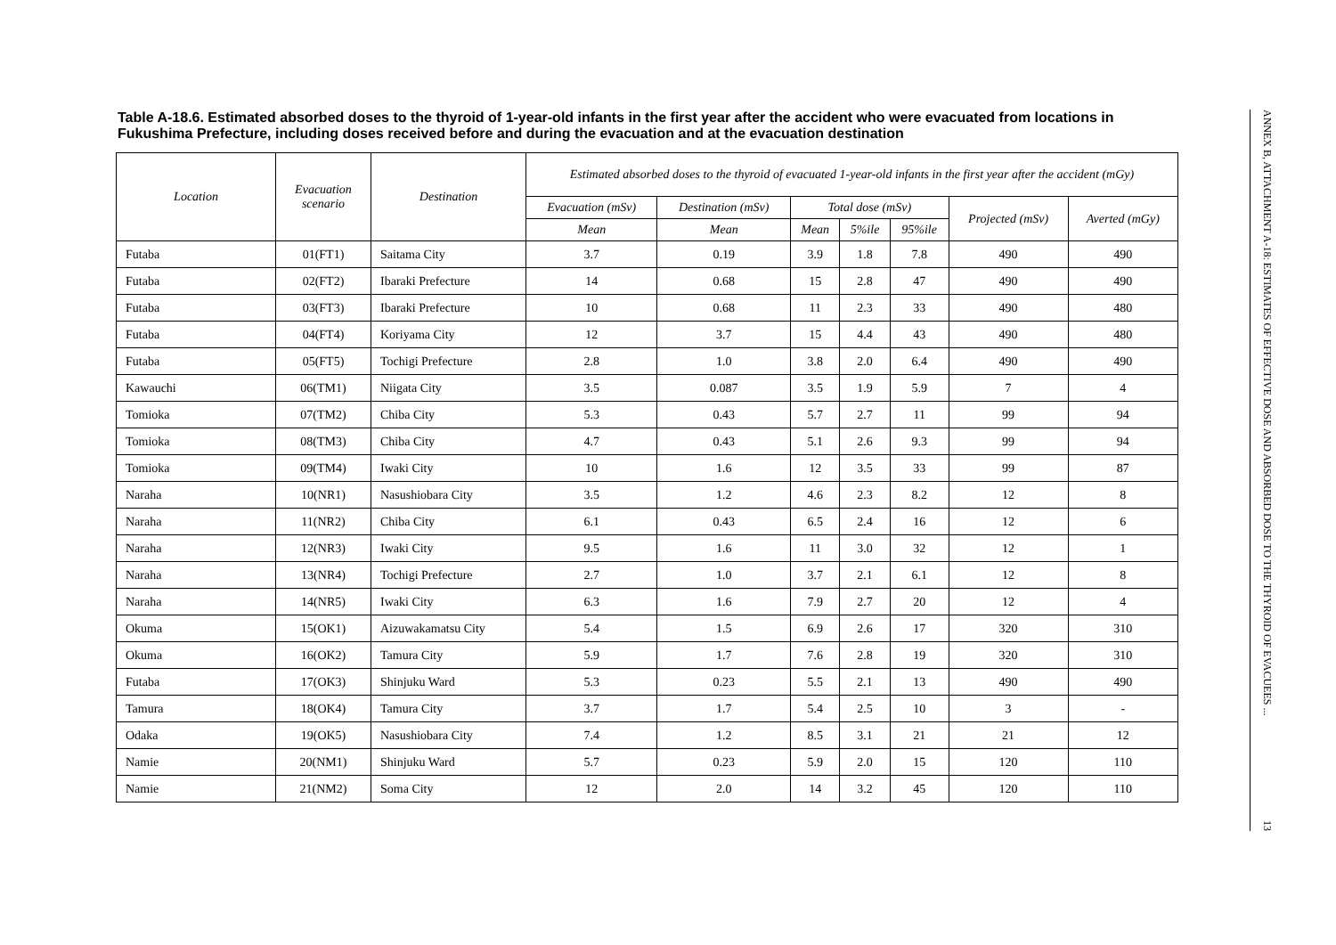Table A-18.6. Estimated absorbed doses to the thyroid of 1-year-old infants in the first year after the accident who were evacuated from locations in Fukushima Prefecture, including doses received before and during the evacuation and at the evacuation destination
| Location | Evacuation scenario | Destination | Estimated absorbed doses to the thyroid of evacuated 1-year-old infants in the first year after the accident (mGy) | | | | | | |
| --- | --- | --- | --- | --- | --- | --- | --- | --- | --- |
| | | | Evacuation (mSv) | Destination (mSv) | Total dose (mSv) | | | Projected (mSv) | Averted (mGy) |
| | | | Mean | Mean | Mean | 5%ile | 95%ile | | |
| Futaba | 01(FT1) | Saitama City | 3.7 | 0.19 | 3.9 | 1.8 | 7.8 | 490 | 490 |
| Futaba | 02(FT2) | Ibaraki Prefecture | 14 | 0.68 | 15 | 2.8 | 47 | 490 | 490 |
| Futaba | 03(FT3) | Ibaraki Prefecture | 10 | 0.68 | 11 | 2.3 | 33 | 490 | 480 |
| Futaba | 04(FT4) | Koriyama City | 12 | 3.7 | 15 | 4.4 | 43 | 490 | 480 |
| Futaba | 05(FT5) | Tochigi Prefecture | 2.8 | 1.0 | 3.8 | 2.0 | 6.4 | 490 | 490 |
| Kawauchi | 06(TM1) | Niigata City | 3.5 | 0.087 | 3.5 | 1.9 | 5.9 | 7 | 4 |
| Tomioka | 07(TM2) | Chiba City | 5.3 | 0.43 | 5.7 | 2.7 | 11 | 99 | 94 |
| Tomioka | 08(TM3) | Chiba City | 4.7 | 0.43 | 5.1 | 2.6 | 9.3 | 99 | 94 |
| Tomioka | 09(TM4) | Iwaki City | 10 | 1.6 | 12 | 3.5 | 33 | 99 | 87 |
| Naraha | 10(NR1) | Nasushiobara City | 3.5 | 1.2 | 4.6 | 2.3 | 8.2 | 12 | 8 |
| Naraha | 11(NR2) | Chiba City | 6.1 | 0.43 | 6.5 | 2.4 | 16 | 12 | 6 |
| Naraha | 12(NR3) | Iwaki City | 9.5 | 1.6 | 11 | 3.0 | 32 | 12 | 1 |
| Naraha | 13(NR4) | Tochigi Prefecture | 2.7 | 1.0 | 3.7 | 2.1 | 6.1 | 12 | 8 |
| Naraha | 14(NR5) | Iwaki City | 6.3 | 1.6 | 7.9 | 2.7 | 20 | 12 | 4 |
| Okuma | 15(OK1) | Aizuwakamatsu City | 5.4 | 1.5 | 6.9 | 2.6 | 17 | 320 | 310 |
| Okuma | 16(OK2) | Tamura City | 5.9 | 1.7 | 7.6 | 2.8 | 19 | 320 | 310 |
| Futaba | 17(OK3) | Shinjuku Ward | 5.3 | 0.23 | 5.5 | 2.1 | 13 | 490 | 490 |
| Tamura | 18(OK4) | Tamura City | 3.7 | 1.7 | 5.4 | 2.5 | 10 | 3 | - |
| Odaka | 19(OK5) | Nasushiobara City | 7.4 | 1.2 | 8.5 | 3.1 | 21 | 21 | 12 |
| Namie | 20(NM1) | Shinjuku Ward | 5.7 | 0.23 | 5.9 | 2.0 | 15 | 120 | 110 |
| Namie | 21(NM2) | Soma City | 12 | 2.0 | 14 | 3.2 | 45 | 120 | 110 |
ANNEX B, ATTACHMENT A-18: ESTIMATES OF EFFECTIVE DOSE AND ABSORBED DOSE TO THE THYROID OF EVACUEES ... 13